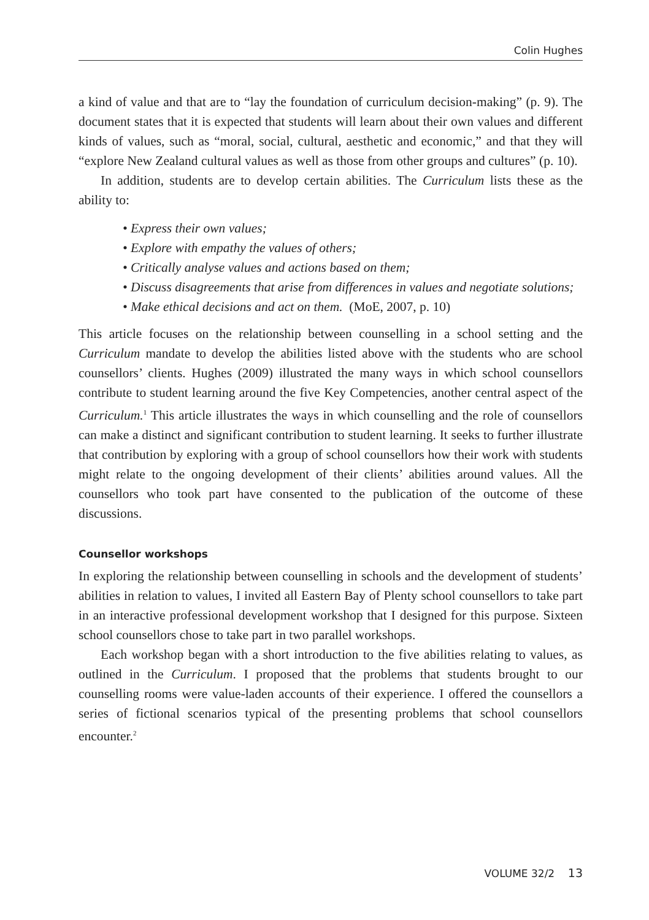Colin Hughes
a kind of value and that are to “lay the foundation of curriculum decision-making” (p. 9). The document states that it is expected that students will learn about their own values and different kinds of values, such as “moral, social, cultural, aesthetic and economic,” and that they will “explore New Zealand cultural values as well as those from other groups and cultures” (p. 10).
In addition, students are to develop certain abilities. The Curriculum lists these as the ability to:
• Express their own values;
• Explore with empathy the values of others;
• Critically analyse values and actions based on them;
• Discuss disagreements that arise from differences in values and negotiate solutions;
• Make ethical decisions and act on them. (MoE, 2007, p. 10)
This article focuses on the relationship between counselling in a school setting and the Curriculum mandate to develop the abilities listed above with the students who are school counsellors’ clients. Hughes (2009) illustrated the many ways in which school counsellors contribute to student learning around the five Key Competencies, another central aspect of the Curriculum.<sup>1</sup> This article illustrates the ways in which counselling and the role of counsellors can make a distinct and significant contribution to student learning. It seeks to further illustrate that contribution by exploring with a group of school counsellors how their work with students might relate to the ongoing development of their clients’ abilities around values. All the counsellors who took part have consented to the publication of the outcome of these discussions.
Counsellor workshops
In exploring the relationship between counselling in schools and the development of students’ abilities in relation to values, I invited all Eastern Bay of Plenty school counsellors to take part in an interactive professional development workshop that I designed for this purpose. Sixteen school counsellors chose to take part in two parallel workshops.
Each workshop began with a short introduction to the five abilities relating to values, as outlined in the Curriculum. I proposed that the problems that students brought to our counselling rooms were value-laden accounts of their experience. I offered the counsellors a series of fictional scenarios typical of the presenting problems that school counsellors encounter.<sup>2</sup>
VOLUME 32/2 13